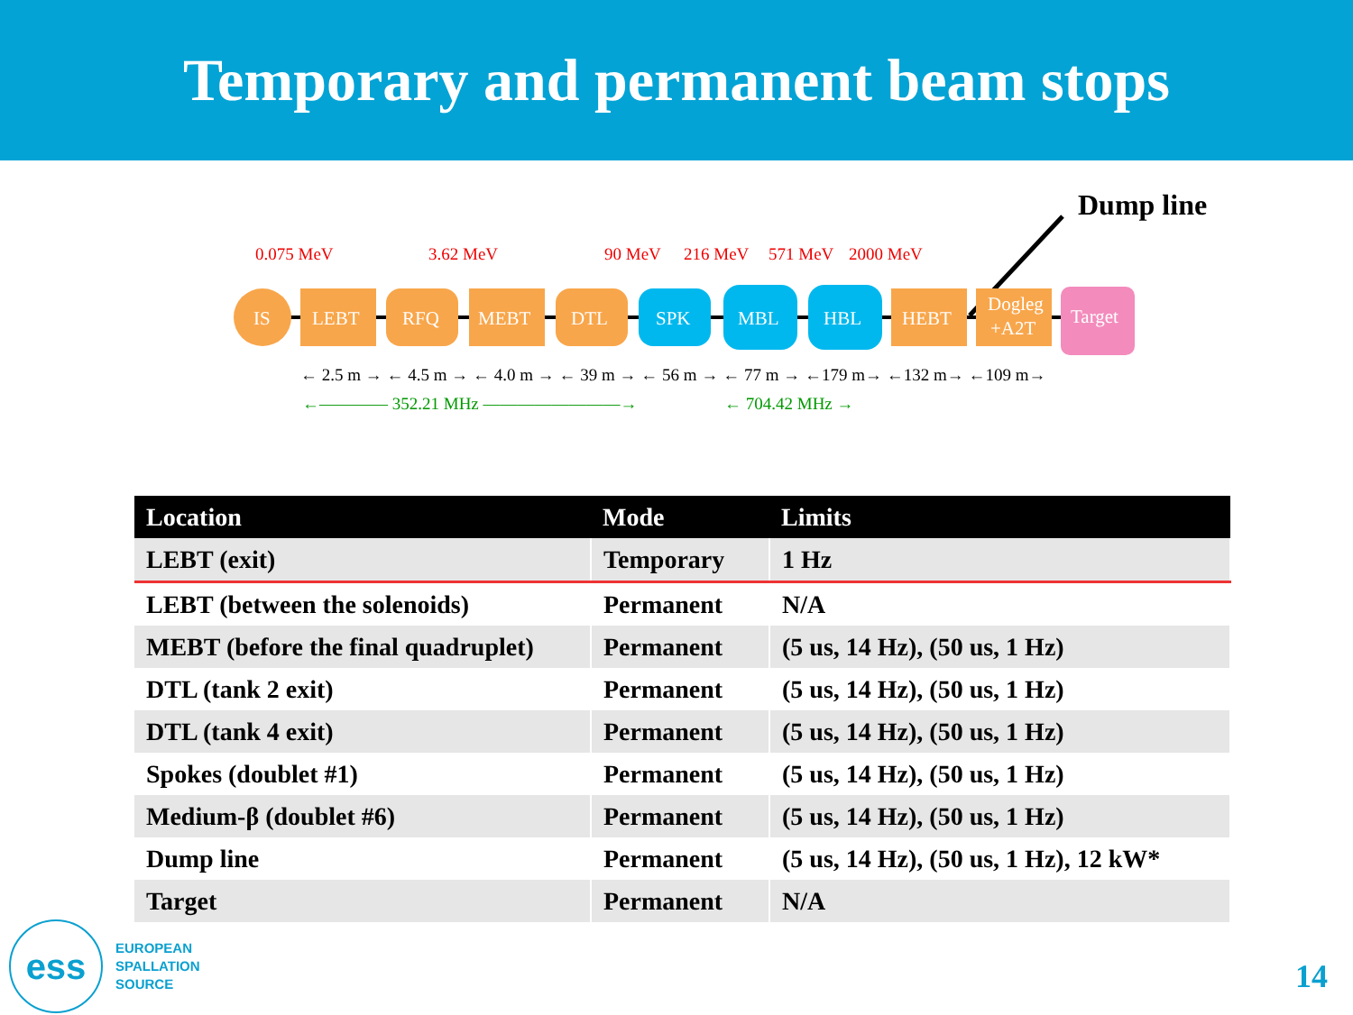Temporary and permanent beam stops
Dump line
0.075 MeV
3.62 MeV
90 MeV
216 MeV
571 MeV
2000 MeV
IS
LEBT
RFQ
MEBT
DTL
SPK
MBL
HBL
HEBT
Dogleg
+A2T
Target
← 2.5 m → ← 4.5 m → ← 4.0 m → ← 39 m → ← 56 m → ← 77 m → ←179 m→ ←132 m→ ←109 m→
←———— 352.21 MHz ————————→
← 704.42 MHz →
| Location | Mode | Limits |
| --- | --- | --- |
| LEBT (exit) | Temporary | 1 Hz |
| LEBT (between the solenoids) | Permanent | N/A |
| MEBT (before the final quadruplet) | Permanent | (5 us, 14 Hz), (50 us, 1 Hz) |
| DTL (tank 2 exit) | Permanent | (5 us, 14 Hz), (50 us, 1 Hz) |
| DTL (tank 4 exit) | Permanent | (5 us, 14 Hz), (50 us, 1 Hz) |
| Spokes (doublet #1) | Permanent | (5 us, 14 Hz), (50 us, 1 Hz) |
| Medium-β (doublet #6) | Permanent | (5 us, 14 Hz), (50 us, 1 Hz) |
| Dump line | Permanent | (5 us, 14 Hz), (50 us, 1 Hz), 12 kW* |
| Target | Permanent | N/A |
ess
EUROPEAN
SPALLATION
SOURCE
14